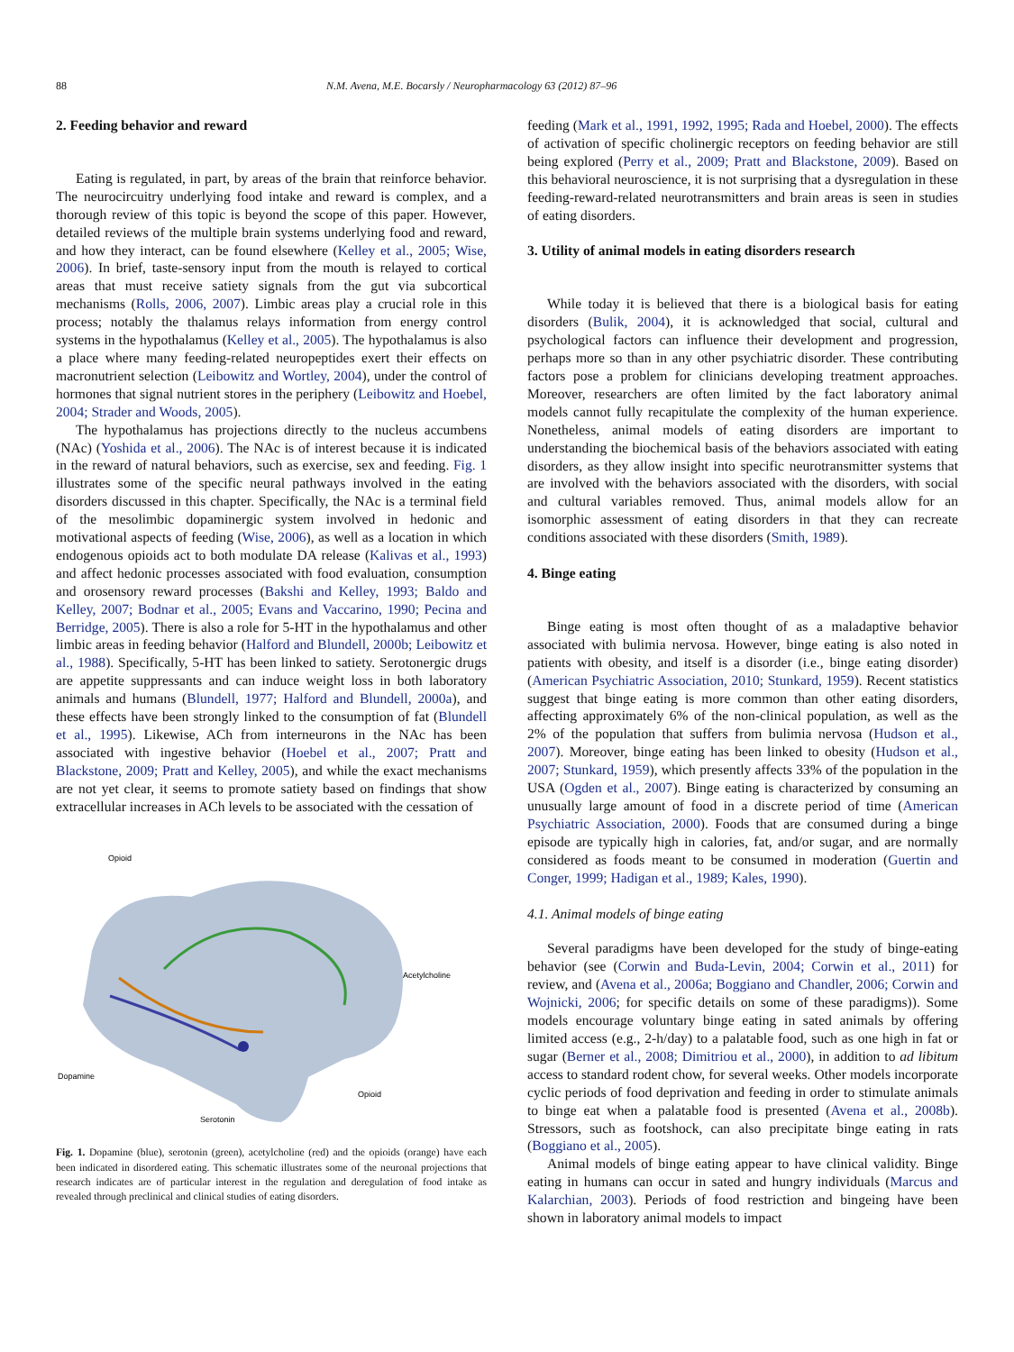88 N.M. Avena, M.E. Bocarsly / Neuropharmacology 63 (2012) 87–96
2. Feeding behavior and reward
Eating is regulated, in part, by areas of the brain that reinforce behavior. The neurocircuitry underlying food intake and reward is complex, and a thorough review of this topic is beyond the scope of this paper. However, detailed reviews of the multiple brain systems underlying food and reward, and how they interact, can be found elsewhere (Kelley et al., 2005; Wise, 2006). In brief, taste-sensory input from the mouth is relayed to cortical areas that must receive satiety signals from the gut via subcortical mechanisms (Rolls, 2006, 2007). Limbic areas play a crucial role in this process; notably the thalamus relays information from energy control systems in the hypothalamus (Kelley et al., 2005). The hypothalamus is also a place where many feeding-related neuropeptides exert their effects on macronutrient selection (Leibowitz and Wortley, 2004), under the control of hormones that signal nutrient stores in the periphery (Leibowitz and Hoebel, 2004; Strader and Woods, 2005).
The hypothalamus has projections directly to the nucleus accumbens (NAc) (Yoshida et al., 2006). The NAc is of interest because it is indicated in the reward of natural behaviors, such as exercise, sex and feeding. Fig. 1 illustrates some of the specific neural pathways involved in the eating disorders discussed in this chapter. Specifically, the NAc is a terminal field of the mesolimbic dopaminergic system involved in hedonic and motivational aspects of feeding (Wise, 2006), as well as a location in which endogenous opioids act to both modulate DA release (Kalivas et al., 1993) and affect hedonic processes associated with food evaluation, consumption and orosensory reward processes (Bakshi and Kelley, 1993; Baldo and Kelley, 2007; Bodnar et al., 2005; Evans and Vaccarino, 1990; Pecina and Berridge, 2005). There is also a role for 5-HT in the hypothalamus and other limbic areas in feeding behavior (Halford and Blundell, 2000b; Leibowitz et al., 1988). Specifically, 5-HT has been linked to satiety. Serotonergic drugs are appetite suppressants and can induce weight loss in both laboratory animals and humans (Blundell, 1977; Halford and Blundell, 2000a), and these effects have been strongly linked to the consumption of fat (Blundell et al., 1995). Likewise, ACh from interneurons in the NAc has been associated with ingestive behavior (Hoebel et al., 2007; Pratt and Blackstone, 2009; Pratt and Kelley, 2005), and while the exact mechanisms are not yet clear, it seems to promote satiety based on findings that show extracellular increases in ACh levels to be associated with the cessation of
Opioid
Acetylcholine
Dopamine
Opioid
Serotonin
Fig. 1. Dopamine (blue), serotonin (green), acetylcholine (red) and the opioids (orange) have each been indicated in disordered eating. This schematic illustrates some of the neuronal projections that research indicates are of particular interest in the regulation and deregulation of food intake as revealed through preclinical and clinical studies of eating disorders.
feeding (Mark et al., 1991, 1992, 1995; Rada and Hoebel, 2000). The effects of activation of specific cholinergic receptors on feeding behavior are still being explored (Perry et al., 2009; Pratt and Blackstone, 2009). Based on this behavioral neuroscience, it is not surprising that a dysregulation in these feeding-reward-related neurotransmitters and brain areas is seen in studies of eating disorders.
3. Utility of animal models in eating disorders research
While today it is believed that there is a biological basis for eating disorders (Bulik, 2004), it is acknowledged that social, cultural and psychological factors can influence their development and progression, perhaps more so than in any other psychiatric disorder. These contributing factors pose a problem for clinicians developing treatment approaches. Moreover, researchers are often limited by the fact laboratory animal models cannot fully recapitulate the complexity of the human experience. Nonetheless, animal models of eating disorders are important to understanding the biochemical basis of the behaviors associated with eating disorders, as they allow insight into specific neurotransmitter systems that are involved with the behaviors associated with the disorders, with social and cultural variables removed. Thus, animal models allow for an isomorphic assessment of eating disorders in that they can recreate conditions associated with these disorders (Smith, 1989).
4. Binge eating
Binge eating is most often thought of as a maladaptive behavior associated with bulimia nervosa. However, binge eating is also noted in patients with obesity, and itself is a disorder (i.e., binge eating disorder) (American Psychiatric Association, 2010; Stunkard, 1959). Recent statistics suggest that binge eating is more common than other eating disorders, affecting approximately 6% of the non-clinical population, as well as the 2% of the population that suffers from bulimia nervosa (Hudson et al., 2007). Moreover, binge eating has been linked to obesity (Hudson et al., 2007; Stunkard, 1959), which presently affects 33% of the population in the USA (Ogden et al., 2007). Binge eating is characterized by consuming an unusually large amount of food in a discrete period of time (American Psychiatric Association, 2000). Foods that are consumed during a binge episode are typically high in calories, fat, and/or sugar, and are normally considered as foods meant to be consumed in moderation (Guertin and Conger, 1999; Hadigan et al., 1989; Kales, 1990).
4.1. Animal models of binge eating
Several paradigms have been developed for the study of binge-eating behavior (see (Corwin and Buda-Levin, 2004; Corwin et al., 2011) for review, and (Avena et al., 2006a; Boggiano and Chandler, 2006; Corwin and Wojnicki, 2006; for specific details on some of these paradigms)). Some models encourage voluntary binge eating in sated animals by offering limited access (e.g., 2-h/day) to a palatable food, such as one high in fat or sugar (Berner et al., 2008; Dimitriou et al., 2000), in addition to ad libitum access to standard rodent chow, for several weeks. Other models incorporate cyclic periods of food deprivation and feeding in order to stimulate animals to binge eat when a palatable food is presented (Avena et al., 2008b). Stressors, such as footshock, can also precipitate binge eating in rats (Boggiano et al., 2005).
Animal models of binge eating appear to have clinical validity. Binge eating in humans can occur in sated and hungry individuals (Marcus and Kalarchian, 2003). Periods of food restriction and bingeing have been shown in laboratory animal models to impact